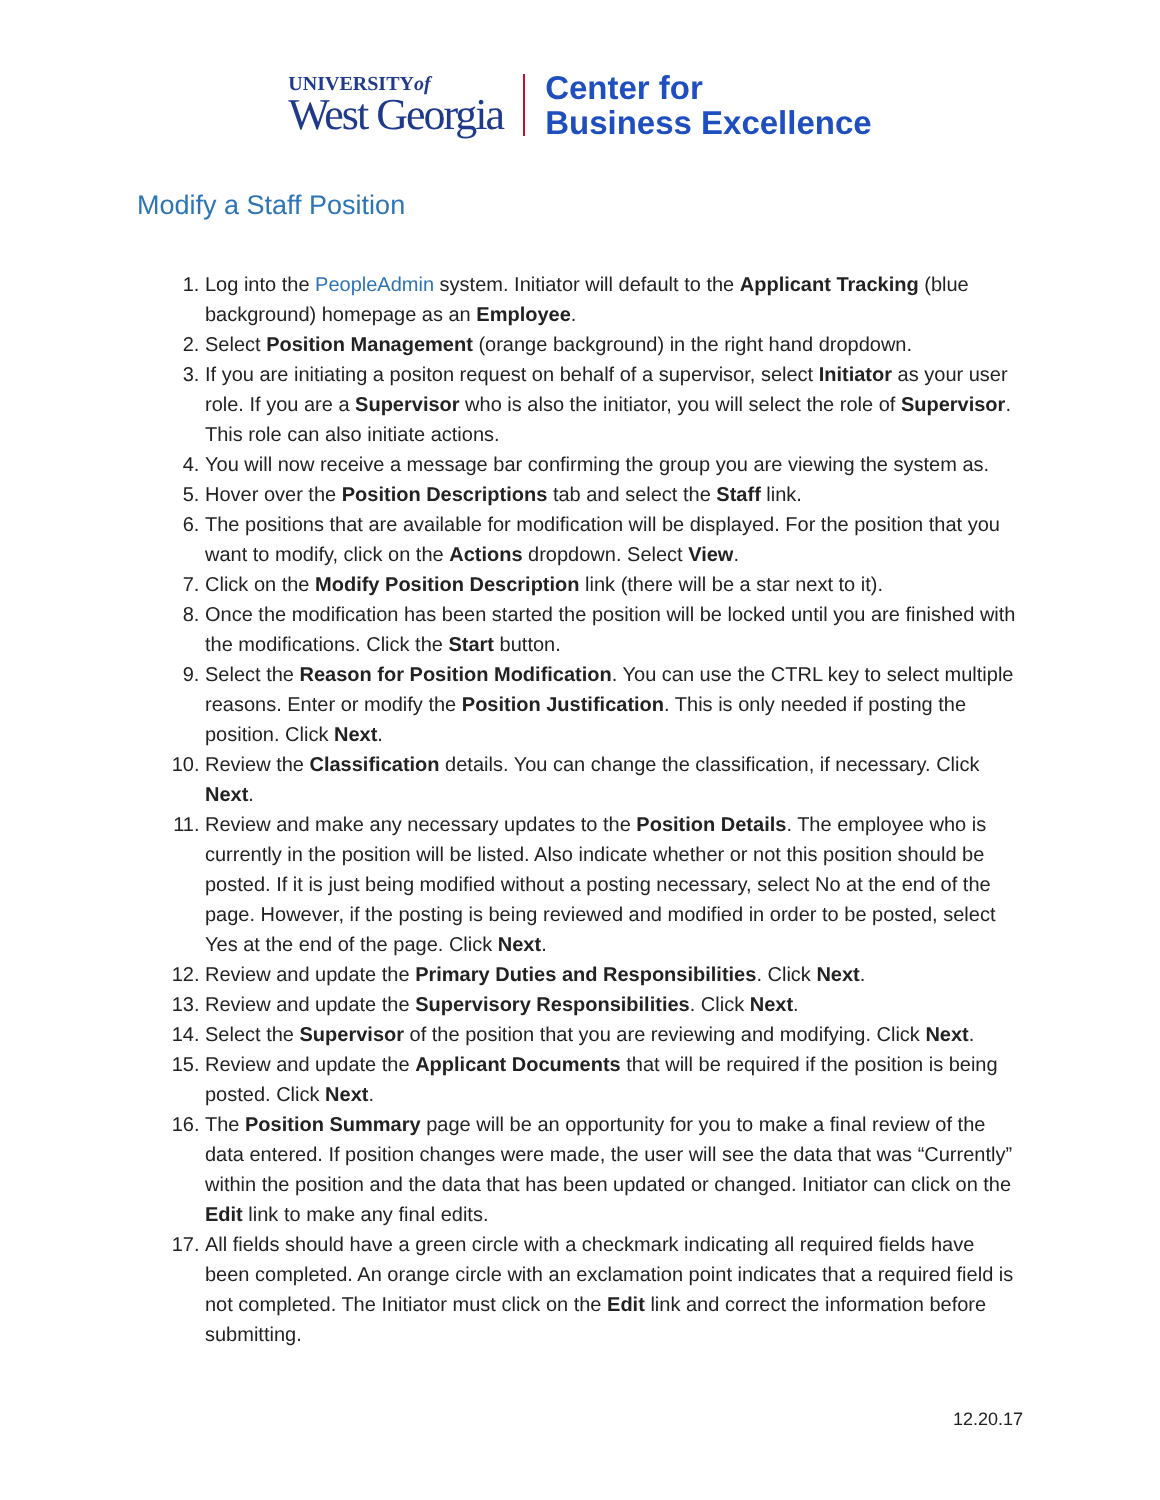UNIVERSITYof
West Georgia
Center for
Business Excellence
Modify a Staff Position
1. Log into the PeopleAdmin system. Initiator will default to the Applicant Tracking (blue background) homepage as an Employee.
2. Select Position Management (orange background) in the right hand dropdown.
3. If you are initiating a positon request on behalf of a supervisor, select Initiator as your user role. If you are a Supervisor who is also the initiator, you will select the role of Supervisor. This role can also initiate actions.
4. You will now receive a message bar confirming the group you are viewing the system as.
5. Hover over the Position Descriptions tab and select the Staff link.
6. The positions that are available for modification will be displayed. For the position that you want to modify, click on the Actions dropdown. Select View.
7. Click on the Modify Position Description link (there will be a star next to it).
8. Once the modification has been started the position will be locked until you are finished with the modifications. Click the Start button.
9. Select the Reason for Position Modification. You can use the CTRL key to select multiple reasons. Enter or modify the Position Justification. This is only needed if posting the position. Click Next.
10. Review the Classification details. You can change the classification, if necessary. Click Next.
11. Review and make any necessary updates to the Position Details. The employee who is currently in the position will be listed. Also indicate whether or not this position should be posted. If it is just being modified without a posting necessary, select No at the end of the page. However, if the posting is being reviewed and modified in order to be posted, select Yes at the end of the page. Click Next.
12. Review and update the Primary Duties and Responsibilities. Click Next.
13. Review and update the Supervisory Responsibilities. Click Next.
14. Select the Supervisor of the position that you are reviewing and modifying. Click Next.
15. Review and update the Applicant Documents that will be required if the position is being posted. Click Next.
16. The Position Summary page will be an opportunity for you to make a final review of the data entered. If position changes were made, the user will see the data that was “Currently” within the position and the data that has been updated or changed. Initiator can click on the Edit link to make any final edits.
17. All fields should have a green circle with a checkmark indicating all required fields have been completed. An orange circle with an exclamation point indicates that a required field is not completed. The Initiator must click on the Edit link and correct the information before submitting.
12.20.17